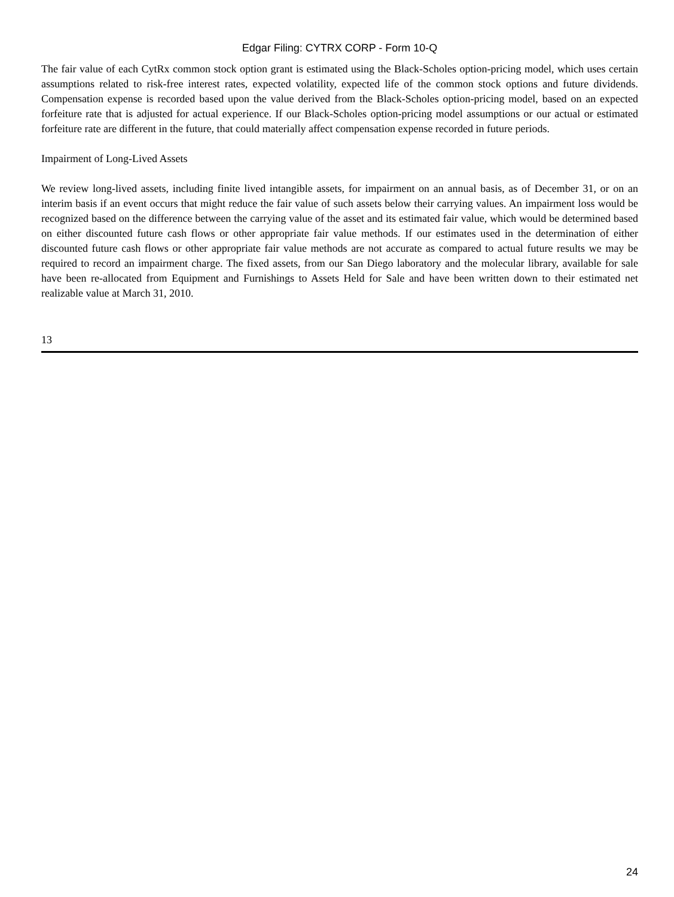Edgar Filing: CYTRX CORP - Form 10-Q
The fair value of each CytRx common stock option grant is estimated using the Black-Scholes option-pricing model, which uses certain assumptions related to risk-free interest rates, expected volatility, expected life of the common stock options and future dividends. Compensation expense is recorded based upon the value derived from the Black-Scholes option-pricing model, based on an expected forfeiture rate that is adjusted for actual experience. If our Black-Scholes option-pricing model assumptions or our actual or estimated forfeiture rate are different in the future, that could materially affect compensation expense recorded in future periods.
Impairment of Long-Lived Assets
We review long-lived assets, including finite lived intangible assets, for impairment on an annual basis, as of December 31, or on an interim basis if an event occurs that might reduce the fair value of such assets below their carrying values. An impairment loss would be recognized based on the difference between the carrying value of the asset and its estimated fair value, which would be determined based on either discounted future cash flows or other appropriate fair value methods. If our estimates used in the determination of either discounted future cash flows or other appropriate fair value methods are not accurate as compared to actual future results we may be required to record an impairment charge. The fixed assets, from our San Diego laboratory and the molecular library, available for sale have been re-allocated from Equipment and Furnishings to Assets Held for Sale and have been written down to their estimated net realizable value at March 31, 2010.
13
24